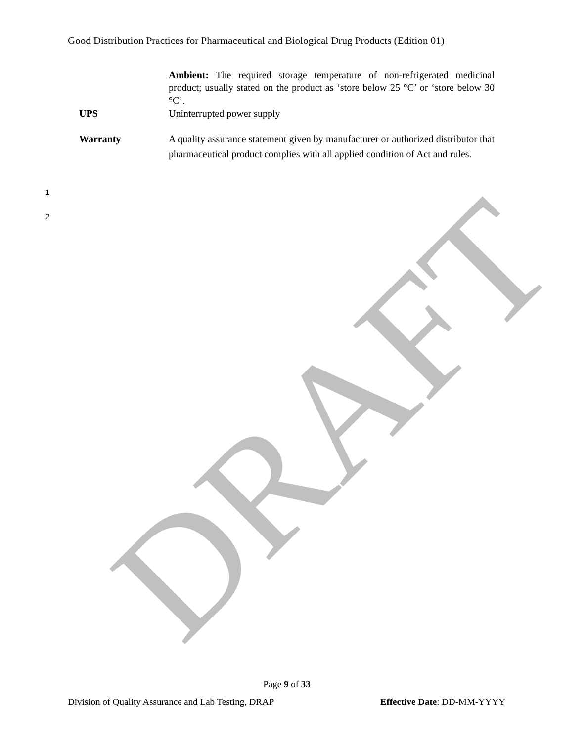Good Distribution Practices for Pharmaceutical and Biological Drug Products (Edition 01)
Ambient: The required storage temperature of non-refrigerated medicinal product; usually stated on the product as ‘store below 25 °C’ or ‘store below 30 °C’.
UPS Uninterrupted power supply
Warranty A quality assurance statement given by manufacturer or authorized distributor that pharmaceutical product complies with all applied condition of Act and rules.
1
2
DRAFT
Page 9 of 33
Division of Quality Assurance and Lab Testing, DRAP Effective Date: DD-MM-YYYY